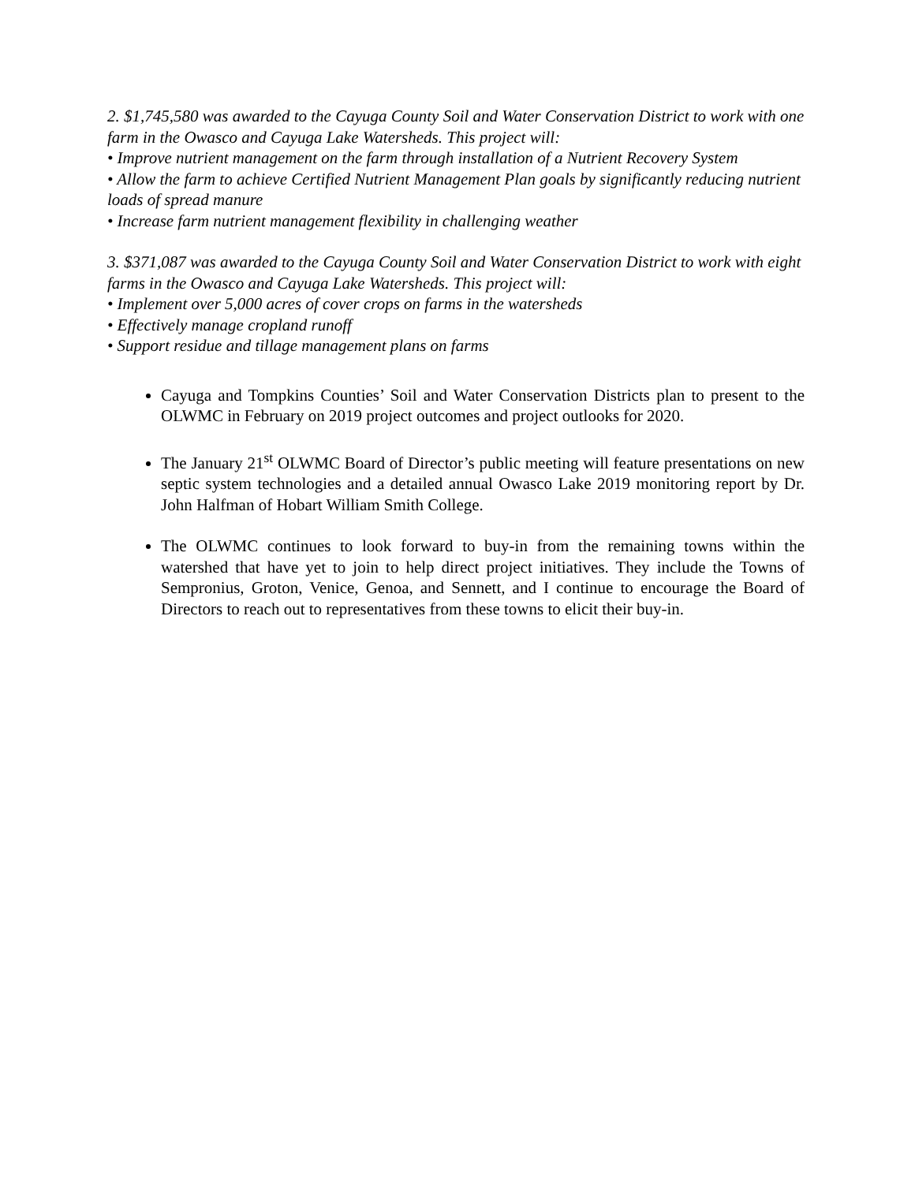2. $1,745,580 was awarded to the Cayuga County Soil and Water Conservation District to work with one farm in the Owasco and Cayuga Lake Watersheds. This project will:
• Improve nutrient management on the farm through installation of a Nutrient Recovery System
• Allow the farm to achieve Certified Nutrient Management Plan goals by significantly reducing nutrient loads of spread manure
• Increase farm nutrient management flexibility in challenging weather
3. $371,087 was awarded to the Cayuga County Soil and Water Conservation District to work with eight farms in the Owasco and Cayuga Lake Watersheds. This project will:
• Implement over 5,000 acres of cover crops on farms in the watersheds
• Effectively manage cropland runoff
• Support residue and tillage management plans on farms
Cayuga and Tompkins Counties’ Soil and Water Conservation Districts plan to present to the OLWMC in February on 2019 project outcomes and project outlooks for 2020.
The January 21<sup>st</sup> OLWMC Board of Director’s public meeting will feature presentations on new septic system technologies and a detailed annual Owasco Lake 2019 monitoring report by Dr. John Halfman of Hobart William Smith College.
The OLWMC continues to look forward to buy-in from the remaining towns within the watershed that have yet to join to help direct project initiatives. They include the Towns of Sempronius, Groton, Venice, Genoa, and Sennett, and I continue to encourage the Board of Directors to reach out to representatives from these towns to elicit their buy-in.